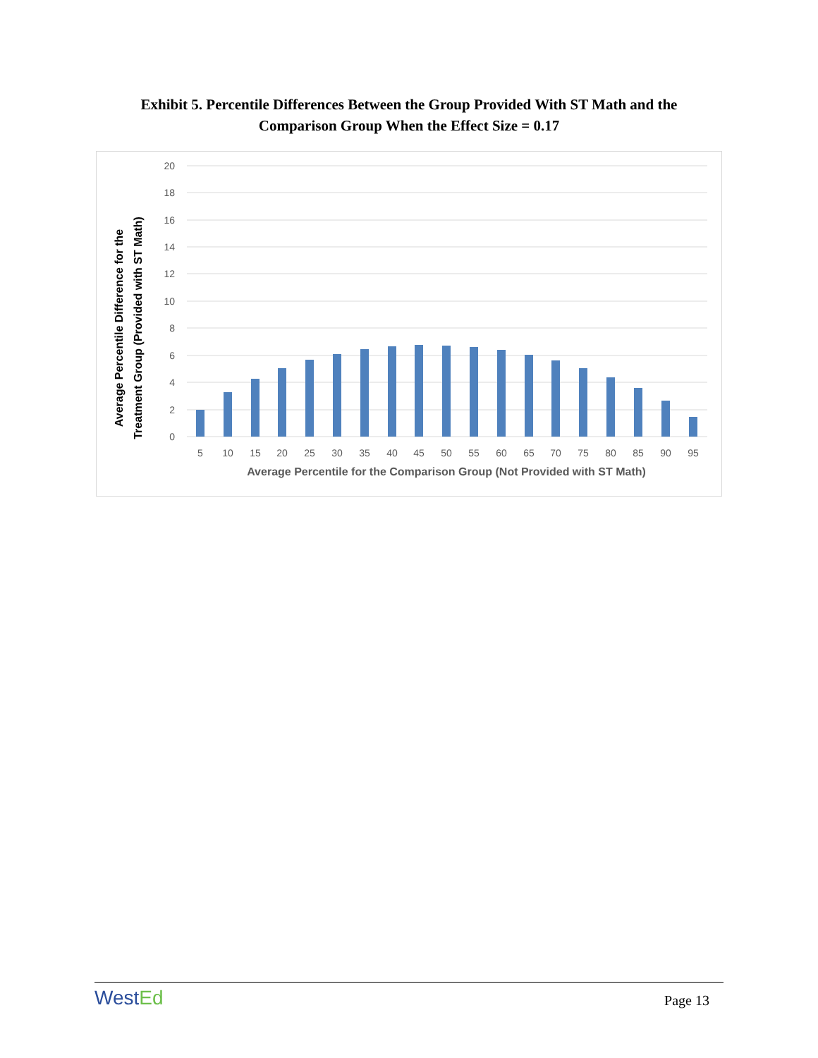Exhibit 5. Percentile Differences Between the Group Provided With ST Math and the
Comparison Group When the Effect Size = 0.17
20
18
16
14
12
10
8
6
4
2
0
5
10
15
20
25
30
35
40
45
50
55
60
65
70
75
80
85
90
95
Average Percentile for the Comparison Group (Not Provided with ST Math)
Average Percentile Difference for the
Treatment Group (Provided with ST Math)
WestEd
Page 13